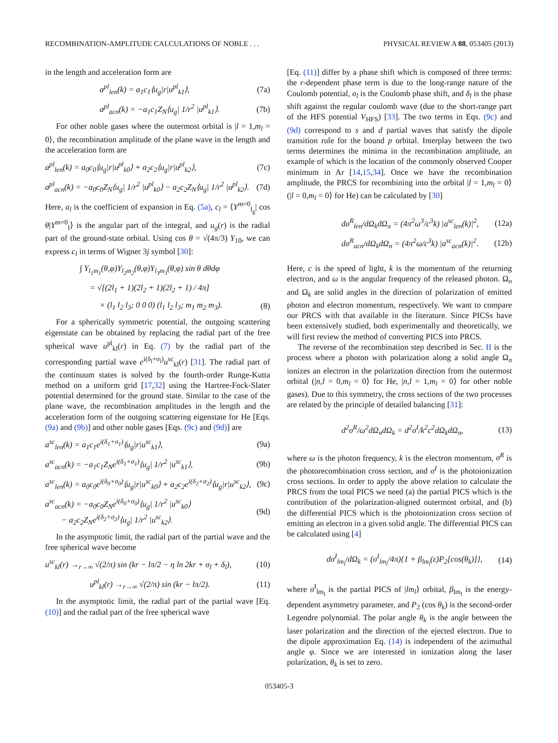RECOMBINATION-AMPLITUDE CALCULATIONS OF NOBLE . . . PHYSICAL REVIEW A 88, 053405 (2013)
in the length and acceleration form are
a<sup>pl</sup><sub>len</sub>(k) = a<sub>1</sub>c<sub>1</sub>⟨u<sub>g</sub>|r|u<sup>pl</sup><sub>k1</sub>⟩, (7a)
a<sup>pl</sup><sub>acn</sub>(k) = −a<sub>1</sub>c<sub>1</sub>Z<sub>N</sub>⟨u<sub>g</sub>| 1/r<sup>2</sup> |u<sup>pl</sup><sub>k1</sub>⟩. (7b)
For other noble gases where the outermost orbital is |l = 1,m<sub>l</sub> = 0⟩, the recombination amplitude of the plane wave in the length and the acceleration form are
a<sup>pl</sup><sub>len</sub>(k) = a<sub>0</sub>c<sub>0</sub>⟨u<sub>g</sub>|r|u<sup>pl</sup><sub>k0</sub>⟩ + a<sub>2</sub>c<sub>2</sub>⟨u<sub>g</sub>|r|u<sup>pl</sup><sub>k2</sub>⟩, (7c)
a<sup>pl</sup><sub>acn</sub>(k) = −a<sub>0</sub>c<sub>0</sub>Z<sub>N</sub>⟨u<sub>g</sub>| 1/r<sup>2</sup> |u<sup>pl</sup><sub>k0</sub>⟩ − a<sub>2</sub>c<sub>2</sub>Z<sub>N</sub>⟨u<sub>g</sub>| 1/r<sup>2</sup> |u<sup>pl</sup><sub>k2</sub>⟩. (7d)
Here, a<sub>l</sub> is the coefficient of expansion in Eq. (5a), c<sub>l</sub> = ⟨Y<sup>m=0</sup><sub>l<sub>g</sub></sub>| cos θ|Y<sup>m=0</sup><sub>l</sub>⟩ is the angular part of the integral, and u<sub>g</sub>(r) is the radial part of the ground-state orbital. Using cos θ = √(4π/3) Y<sub>10</sub>, we can express c<sub>l</sub> in terms of Wigner 3j symbol [30]:
∫ Y<sub>l<sub>1</sub>m<sub>1</sub></sub>(θ,φ)Y<sub>l<sub>2</sub>m<sub>2</sub></sub>(θ,φ)Y<sub>l<sub>3</sub>m<sub>3</sub></sub>(θ,φ) sin θ dθdφ
= √[(2l<sub>1</sub> + 1)(2l<sub>2</sub> + 1)(2l<sub>2</sub> + 1) / 4π]
× (l<sub>1</sub> l<sub>2</sub> l<sub>3</sub>; 0 0 0) (l<sub>1</sub> l<sub>2</sub> l<sub>3</sub>; m<sub>1</sub> m<sub>2</sub> m<sub>3</sub>). (8)
For a spherically symmetric potential, the outgoing scattering eigenstate can be obtained by replacing the radial part of the free spherical wave u<sup>pl</sup><sub>kl</sub>(r) in Eq. (7) by the radial part of the corresponding partial wave e<sup>i(δ<sub>l</sub>+σ<sub>l</sub>)</sup>u<sup>sc</sup><sub>kl</sub>(r) [31]. The radial part of the continuum states is solved by the fourth-order Runge-Kutta method on a uniform grid [17,32] using the Hartree-Fock-Slater potential determined for the ground state. Similar to the case of the plane wave, the recombination amplitudes in the length and the acceleration form of the outgoing scattering eigenstate for He [Eqs. (9a) and (9b)] and other noble gases [Eqs. (9c) and (9d)] are
a<sup>sc</sup><sub>len</sub>(k) = a<sub>1</sub>c<sub>1</sub>e<sup>i(δ<sub>1</sub>+σ<sub>1</sub>)</sup>⟨u<sub>g</sub>|r|u<sup>sc</sup><sub>k1</sub>⟩, (9a)
a<sup>sc</sup><sub>acn</sub>(k) = −a<sub>1</sub>c<sub>1</sub>Z<sub>N</sub>e<sup>i(δ<sub>1</sub>+σ<sub>1</sub>)</sup>⟨u<sub>g</sub>| 1/r<sup>2</sup> |u<sup>sc</sup><sub>k1</sub>⟩, (9b)
a<sup>sc</sup><sub>len</sub>(k) = a<sub>0</sub>c<sub>0</sub>e<sup>i(δ<sub>0</sub>+σ<sub>0</sub>)</sup>⟨u<sub>g</sub>|r|u<sup>sc</sup><sub>k0</sub>⟩ + a<sub>2</sub>c<sub>2</sub>e<sup>i(δ<sub>2</sub>+σ<sub>2</sub>)</sup>⟨u<sub>g</sub>|r|u<sup>sc</sup><sub>k2</sub>⟩, (9c)
a<sup>sc</sup><sub>acn</sub>(k) = −a<sub>0</sub>c<sub>0</sub>Z<sub>N</sub>e<sup>i(δ<sub>0</sub>+σ<sub>0</sub>)</sup>⟨u<sub>g</sub>| 1/r<sup>2</sup> |u<sup>sc</sup><sub>k0</sub>⟩
− a<sub>2</sub>c<sub>2</sub>Z<sub>N</sub>e<sup>i(δ<sub>2</sub>+σ<sub>2</sub>)</sup>⟨u<sub>g</sub>| 1/r<sup>2</sup> |u<sup>sc</sup><sub>k2</sub>⟩. (9d)
In the asymptotic limit, the radial part of the partial wave and the free spherical wave become
u<sup>sc</sup><sub>kl</sub>(r) →<sub>r→∞</sub> √(2/π) sin (kr − lπ/2 − η ln 2kr + σ<sub>l</sub> + δ<sub>l</sub>), (10)
u<sup>pl</sup><sub>kl</sub>(r) →<sub>r→∞</sub> √(2/π) sin (kr − lπ/2). (11)
In the asymptotic limit, the radial part of the partial wave [Eq. (10)] and the radial part of the free spherical wave
[Eq. (11)] differ by a phase shift which is composed of three terms: the r-dependent phase term is due to the long-range nature of the Coulomb potential, σ<sub>l</sub> is the Coulomb phase shift, and δ<sub>l</sub> is the phase shift against the regular coulomb wave (due to the short-range part of the HFS potential V<sub>HFS</sub>) [33]. The two terms in Eqs. (9c) and (9d) correspond to s and d partial waves that satisfy the dipole transition rule for the bound p orbital. Interplay between the two terms determines the minima in the recombination amplitude, an example of which is the location of the commonly observed Cooper minimum in Ar [14,15,34]. Once we have the recombination amplitude, the PRCS for recombining into the orbital |l = 1,m<sub>l</sub> = 0⟩ (|l = 0,m<sub>l</sub> = 0⟩ for He) can be calculated by [30]
dσ<sup>R</sup><sub>len</sub>/dΩ<sub>k</sub>dΩ<sub>n</sub> = (4π<sup>2</sup>ω<sup>3</sup>/c<sup>3</sup>k) |a<sup>sc</sup><sub>len</sub>(k)|<sup>2</sup>, (12a)
dσ<sup>R</sup><sub>acn</sub>/dΩ<sub>k</sub>dΩ<sub>n</sub> = (4π<sup>2</sup>ω/c<sup>3</sup>k) |a<sup>sc</sup><sub>acn</sub>(k)|<sup>2</sup>. (12b)
Here, c is the speed of light, k is the momentum of the returning electron, and ω is the angular frequency of the released photon. Ω<sub>n</sub> and Ω<sub>k</sub> are solid angles in the direction of polarization of emitted photon and electron momentum, respectively. We want to compare our PRCS with that available in the literature. Since PICSs have been extensively studied, both experimentally and theoretically, we will first review the method of converting PICS into PRCS.
The reverse of the recombination step described in Sec. II is the process where a photon with polarization along a solid angle Ω<sub>n</sub> ionizes an electron in the polarization direction from the outermost orbital (|n,l = 0,m<sub>l</sub> = 0⟩ for He, |n,l = 1,m<sub>l</sub> = 0⟩ for other noble gases). Due to this symmetry, the cross sections of the two processes are related by the principle of detailed balancing [31]:
d<sup>2</sup>σ<sup>R</sup>/ω<sup>2</sup>dΩ<sub>n</sub>dΩ<sub>k</sub> = d<sup>2</sup>σ<sup>I</sup>/k<sup>2</sup>c<sup>2</sup>dΩ<sub>k</sub>dΩ<sub>n</sub>, (13)
where ω is the photon frequency, k is the electron momentum, σ<sup>R</sup> is the photorecombination cross section, and σ<sup>I</sup> is the photoionization cross sections. In order to apply the above relation to calculate the PRCS from the total PICS we need (a) the partial PICS which is the contribution of the polarization-aligned outermost orbital, and (b) the differential PICS which is the photoionization cross section of emitting an electron in a given solid angle. The differential PICS can be calculated using [4]
dσ<sup>I</sup><sub>lm<sub>l</sub></sub>/dΩ<sub>k</sub> = (σ<sup>I</sup><sub>lm<sub>l</sub></sub>/4π){1 + β<sub>lm<sub>l</sub></sub>(ε)P<sub>2</sub>[cos(θ<sub>k</sub>)]}, (14)
where σ<sup>I</sup><sub>lm<sub>l</sub></sub> is the partial PICS of |lm<sub>l</sub>⟩ orbital, β<sub>lm<sub>l</sub></sub> is the energy-dependent asymmetry parameter, and P<sub>2</sub> (cos θ<sub>k</sub>) is the second-order Legendre polynomial. The polar angle θ<sub>k</sub> is the angle between the laser polarization and the direction of the ejected electron. Due to the dipole approximation Eq. (14) is independent of the azimuthal angle φ. Since we are interested in ionization along the laser polarization, θ<sub>k</sub> is set to zero.
053405-3